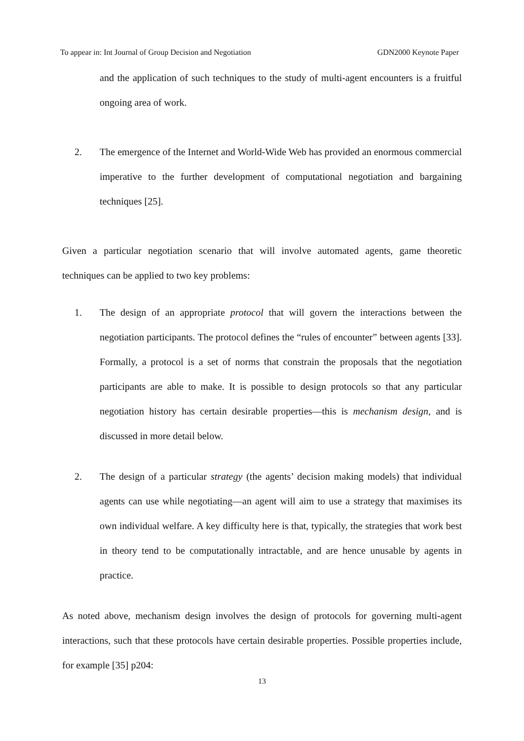To appear in: Int Journal of Group Decision and Negotiation GDN2000 Keynote Paper
and the application of such techniques to the study of multi-agent encounters is a fruitful ongoing area of work.
2. The emergence of the Internet and World-Wide Web has provided an enormous commercial imperative to the further development of computational negotiation and bargaining techniques [25].
Given a particular negotiation scenario that will involve automated agents, game theoretic techniques can be applied to two key problems:
1. The design of an appropriate protocol that will govern the interactions between the negotiation participants. The protocol defines the “rules of encounter” between agents [33]. Formally, a protocol is a set of norms that constrain the proposals that the negotiation participants are able to make. It is possible to design protocols so that any particular negotiation history has certain desirable properties—this is mechanism design, and is discussed in more detail below.
2. The design of a particular strategy (the agents’ decision making models) that individual agents can use while negotiating—an agent will aim to use a strategy that maximises its own individual welfare. A key difficulty here is that, typically, the strategies that work best in theory tend to be computationally intractable, and are hence unusable by agents in practice.
As noted above, mechanism design involves the design of protocols for governing multi-agent interactions, such that these protocols have certain desirable properties. Possible properties include, for example [35] p204:
13